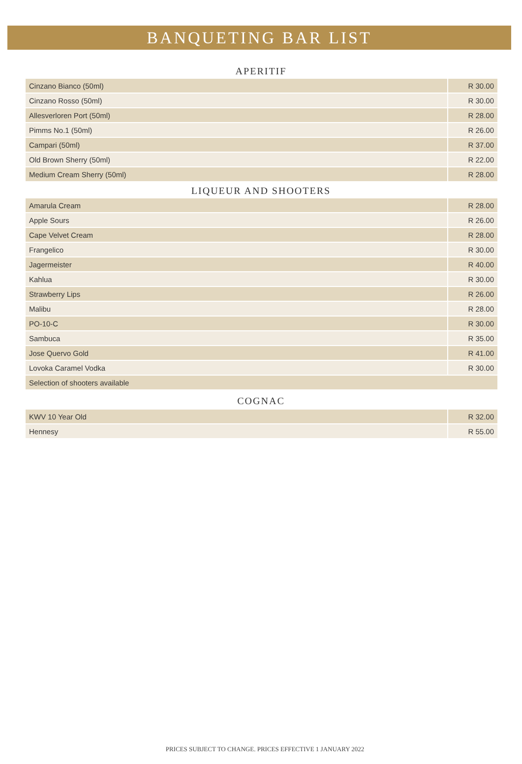BANQUETING BAR LIST
APERITIF
| Cinzano Bianco (50ml) | R 30.00 |
| Cinzano Rosso (50ml) | R 30.00 |
| Allesverloren Port (50ml) | R 28.00 |
| Pimms No.1 (50ml) | R 26.00 |
| Campari (50ml) | R 37.00 |
| Old Brown Sherry (50ml) | R 22.00 |
| Medium Cream Sherry (50ml) | R 28.00 |
LIQUEUR AND SHOOTERS
| Amarula Cream | R 28.00 |
| Apple Sours | R 26.00 |
| Cape Velvet Cream | R 28.00 |
| Frangelico | R 30.00 |
| Jagermeister | R 40.00 |
| Kahlua | R 30.00 |
| Strawberry Lips | R 26.00 |
| Malibu | R 28.00 |
| PO-10-C | R 30.00 |
| Sambuca | R 35.00 |
| Jose Quervo Gold | R 41.00 |
| Lovoka Caramel Vodka | R 30.00 |
| Selection of shooters available | |
COGNAC
| KWV 10 Year Old | R 32.00 |
| Hennesy | R 55.00 |
PRICES SUBJECT TO CHANGE. PRICES EFFECTIVE 1 JANUARY 2022